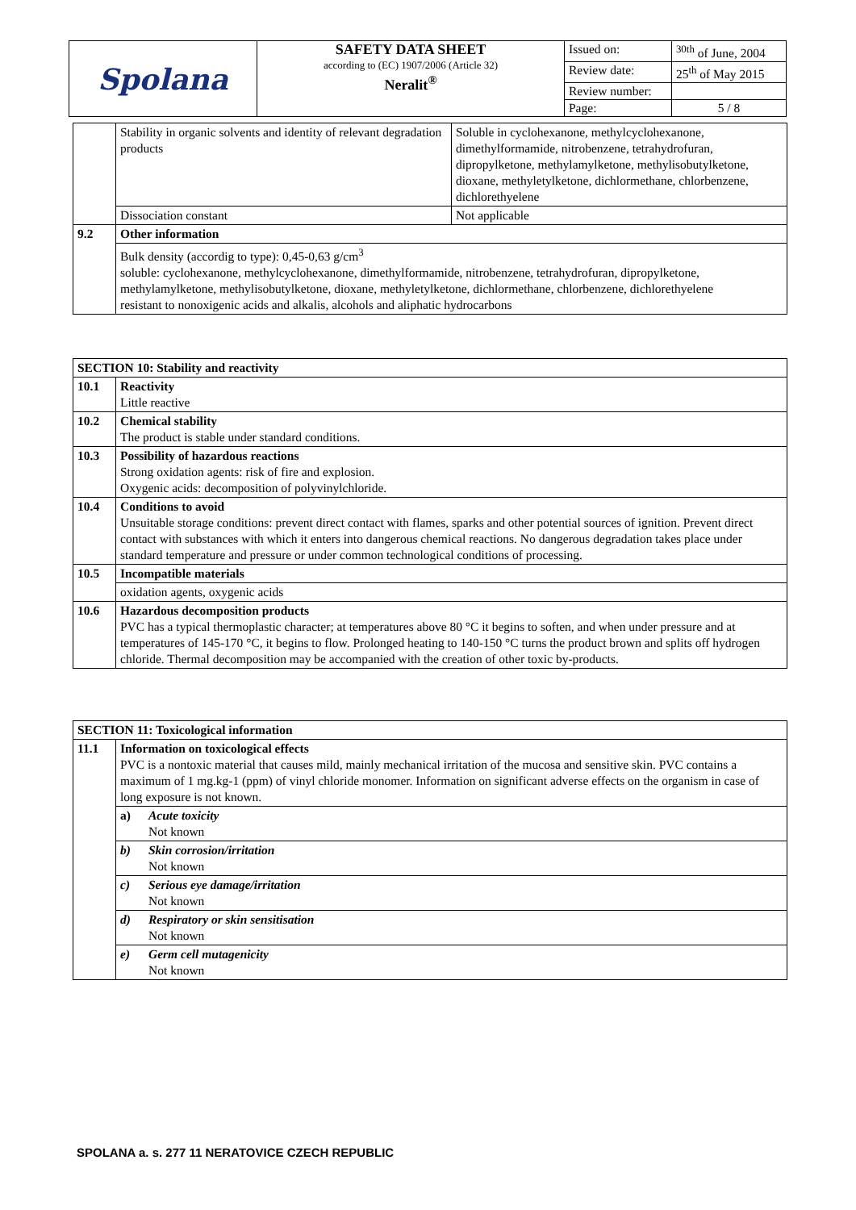| Spolana | SAFETY DATA SHEET according to (EC) 1907/2006 (Article 32) Neralit<sup>®</sup> | Issued on: | <sup>30th</sup> of June, 2004 |
| | | Review date: | 25<sup>th</sup> of May 2015 |
| | | Review number: | |
| | | Page: | 5 / 8 |
| | Stability in organic solvents and identity of relevant degradation products | Soluble in cyclohexanone, methylcyclohexanone, dimethylformamide, nitrobenzene, tetrahydrofuran, dipropylketone, methylamylketone, methylisobutylketone, dioxane, methyletylketone, dichlormethane, chlorbenzene, dichlorethyelene |
| | Dissociation constant | Not applicable |
| 9.2 | Other information | |
| | Bulk density (accordig to type): 0,45-0,63 g/cm<sup>3</sup> soluble: cyclohexanone, methylcyclohexanone, dimethylformamide, nitrobenzene, tetrahydrofuran, dipropylketone, methylamylketone, methylisobutylketone, dioxane, methyletylketone, dichlormethane, chlorbenzene, dichlorethyelene resistant to nonoxigenic acids and alkalis, alcohols and aliphatic hydrocarbons | |
| SECTION 10: Stability and reactivity | |
| 10.1 | Reactivity Little reactive |
| 10.2 | Chemical stability The product is stable under standard conditions. |
| 10.3 | Possibility of hazardous reactions Strong oxidation agents: risk of fire and explosion. Oxygenic acids: decomposition of polyvinylchloride. |
| 10.4 | Conditions to avoid Unsuitable storage conditions: prevent direct contact with flames, sparks and other potential sources of ignition. Prevent direct contact with substances with which it enters into dangerous chemical reactions. No dangerous degradation takes place under standard temperature and pressure or under common technological conditions of processing. |
| 10.5 | Incompatible materials |
| | oxidation agents, oxygenic acids |
| 10.6 | Hazardous decomposition products PVC has a typical thermoplastic character; at temperatures above 80 °C it begins to soften, and when under pressure and at temperatures of 145-170 °C, it begins to flow. Prolonged heating to 140-150 °C turns the product brown and splits off hydrogen chloride. Thermal decomposition may be accompanied with the creation of other toxic by-products. |
| SECTION 11: Toxicological information | | |
| 11.1 | Information on toxicological effects PVC is a nontoxic material that causes mild, mainly mechanical irritation of the mucosa and sensitive skin. PVC contains a maximum of 1 mg.kg-1 (ppm) of vinyl chloride monomer. Information on significant adverse effects on the organism in case of long exposure is not known. | |
| | a) | Acute toxicity Not known |
| | b) | Skin corrosion/irritation Not known |
| | c) | Serious eye damage/irritation Not known |
| | d) | Respiratory or skin sensitisation Not known |
| | e) | Germ cell mutagenicity Not known |
SPOLANA a. s. 277 11 NERATOVICE CZECH REPUBLIC